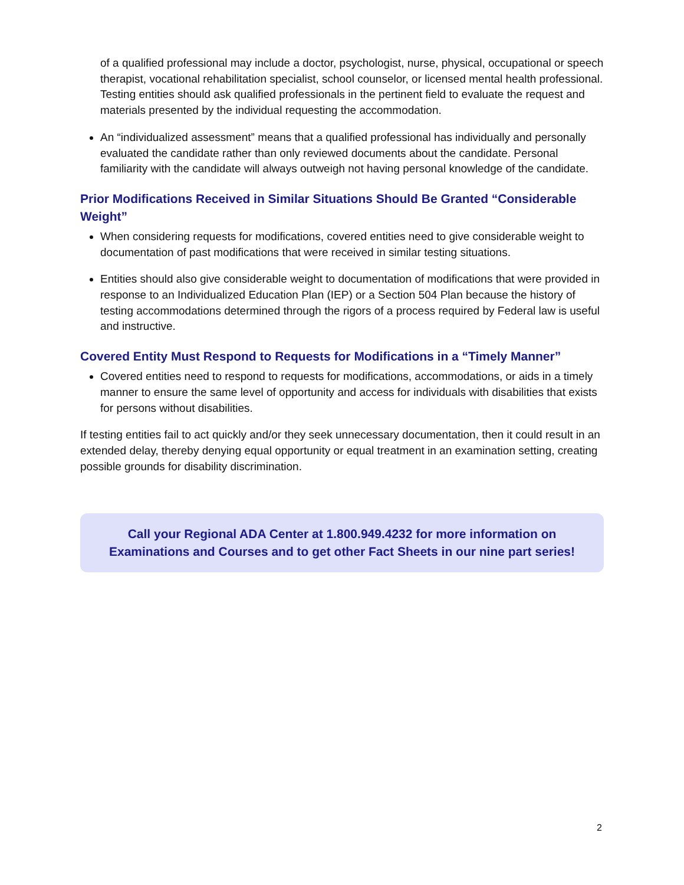of a qualified professional may include a doctor, psychologist, nurse, physical, occupational or speech therapist, vocational rehabilitation specialist, school counselor, or licensed mental health professional. Testing entities should ask qualified professionals in the pertinent field to evaluate the request and materials presented by the individual requesting the accommodation.
An “individualized assessment” means that a qualified professional has individually and personally evaluated the candidate rather than only reviewed documents about the candidate. Personal familiarity with the candidate will always outweigh not having personal knowledge of the candidate.
Prior Modifications Received in Similar Situations Should Be Granted “Considerable Weight”
When considering requests for modifications, covered entities need to give considerable weight to documentation of past modifications that were received in similar testing situations.
Entities should also give considerable weight to documentation of modifications that were provided in response to an Individualized Education Plan (IEP) or a Section 504 Plan because the history of testing accommodations determined through the rigors of a process required by Federal law is useful and instructive.
Covered Entity Must Respond to Requests for Modifications in a “Timely Manner”
Covered entities need to respond to requests for modifications, accommodations, or aids in a timely manner to ensure the same level of opportunity and access for individuals with disabilities that exists for persons without disabilities.
If testing entities fail to act quickly and/or they seek unnecessary documentation, then it could result in an extended delay, thereby denying equal opportunity or equal treatment in an examination setting, creating possible grounds for disability discrimination.
Call your Regional ADA Center at 1.800.949.4232 for more information on
Examinations and Courses and to get other Fact Sheets in our nine part series!
2